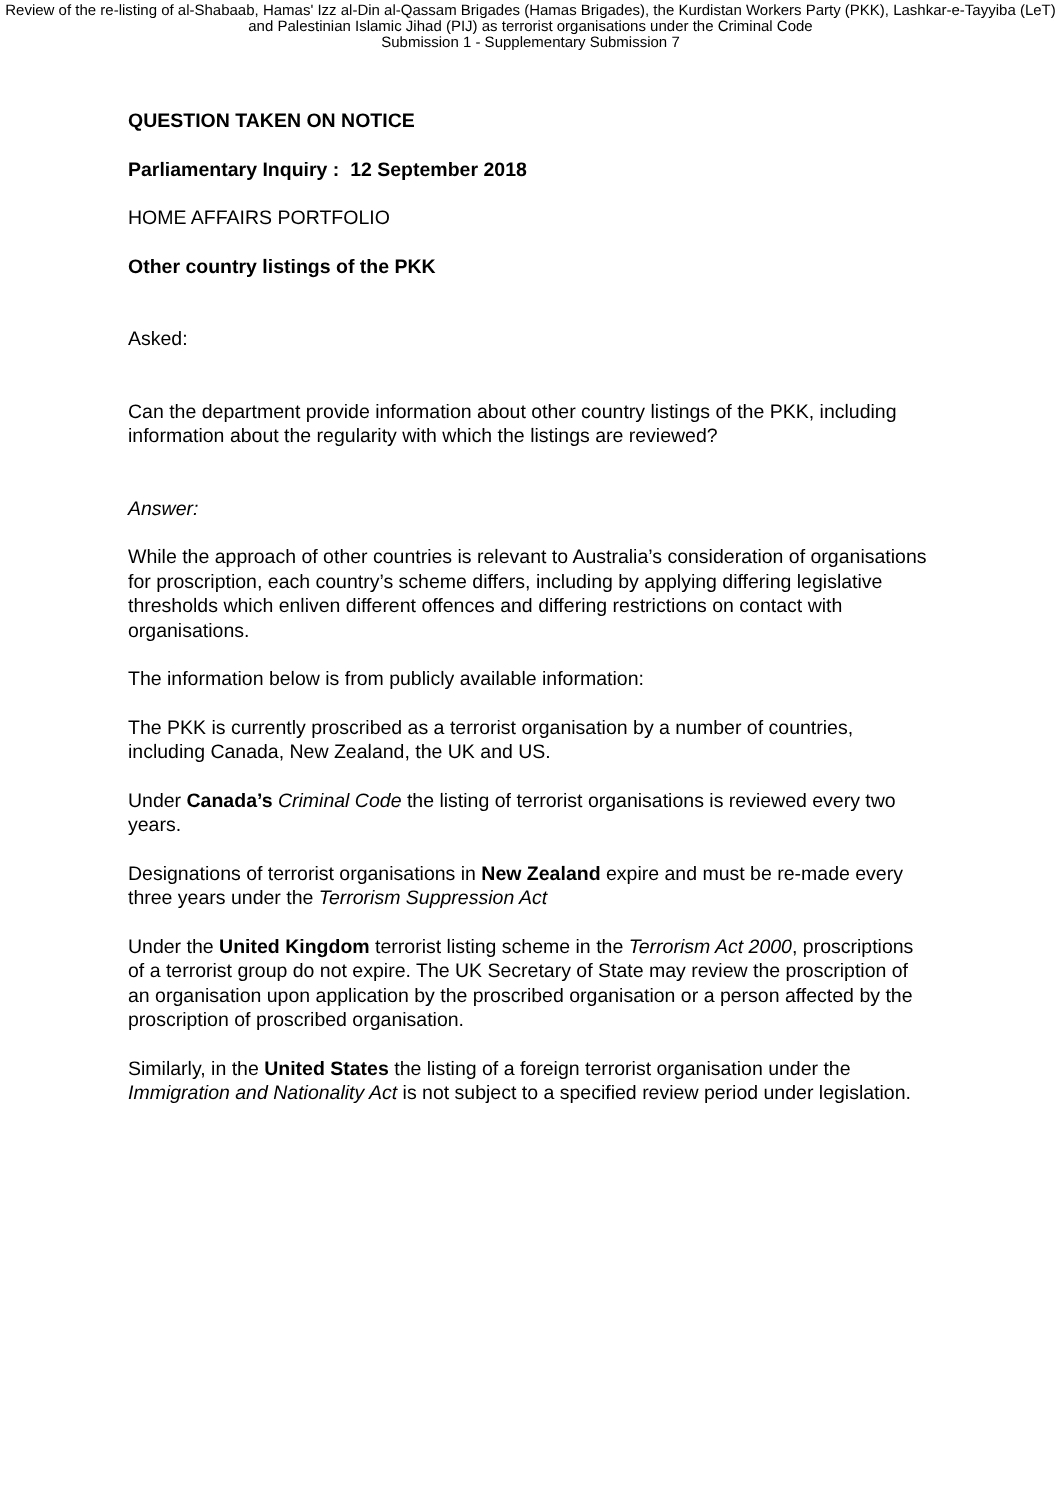Review of the re-listing of al-Shabaab, Hamas' Izz al-Din al-Qassam Brigades (Hamas Brigades), the Kurdistan Workers Party (PKK), Lashkar-e-Tayyiba (LeT) and Palestinian Islamic Jihad (PIJ) as terrorist organisations under the Criminal Code
Submission 1 - Supplementary Submission 7
QUESTION TAKEN ON NOTICE
Parliamentary Inquiry : 12 September 2018
HOME AFFAIRS PORTFOLIO
Other country listings of the PKK
Asked:
Can the department provide information about other country listings of the PKK, including information about the regularity with which the listings are reviewed?
Answer:
While the approach of other countries is relevant to Australia’s consideration of organisations for proscription, each country’s scheme differs, including by applying differing legislative thresholds which enliven different offences and differing restrictions on contact with organisations.
The information below is from publicly available information:
The PKK is currently proscribed as a terrorist organisation by a number of countries, including Canada, New Zealand, the UK and US.
Under Canada’s Criminal Code the listing of terrorist organisations is reviewed every two years.
Designations of terrorist organisations in New Zealand expire and must be re-made every three years under the Terrorism Suppression Act
Under the United Kingdom terrorist listing scheme in the Terrorism Act 2000, proscriptions of a terrorist group do not expire. The UK Secretary of State may review the proscription of an organisation upon application by the proscribed organisation or a person affected by the proscription of proscribed organisation.
Similarly, in the United States the listing of a foreign terrorist organisation under the Immigration and Nationality Act is not subject to a specified review period under legislation.